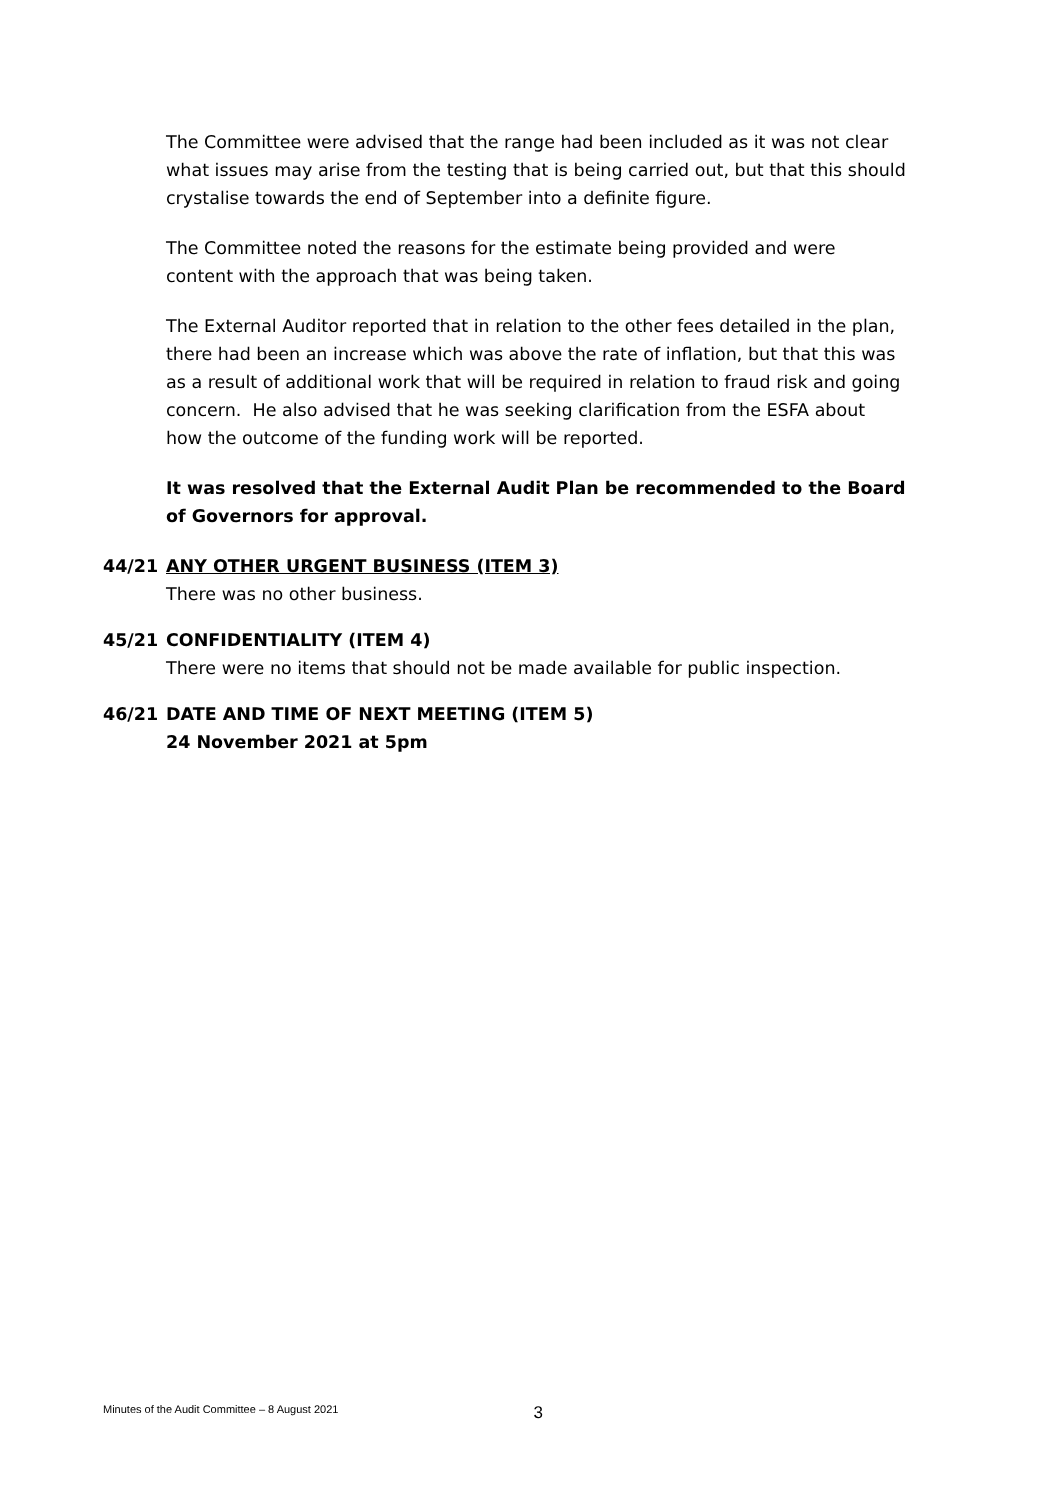The Committee were advised that the range had been included as it was not clear what issues may arise from the testing that is being carried out, but that this should crystalise towards the end of September into a definite figure.
The Committee noted the reasons for the estimate being provided and were content with the approach that was being taken.
The External Auditor reported that in relation to the other fees detailed in the plan, there had been an increase which was above the rate of inflation, but that this was as a result of additional work that will be required in relation to fraud risk and going concern. He also advised that he was seeking clarification from the ESFA about how the outcome of the funding work will be reported.
It was resolved that the External Audit Plan be recommended to the Board of Governors for approval.
44/21 ANY OTHER URGENT BUSINESS (ITEM 3)
There was no other business.
45/21 CONFIDENTIALITY (ITEM 4)
There were no items that should not be made available for public inspection.
46/21 DATE AND TIME OF NEXT MEETING (ITEM 5)
24 November 2021 at 5pm
Minutes of the Audit Committee – 8 August 2021 3